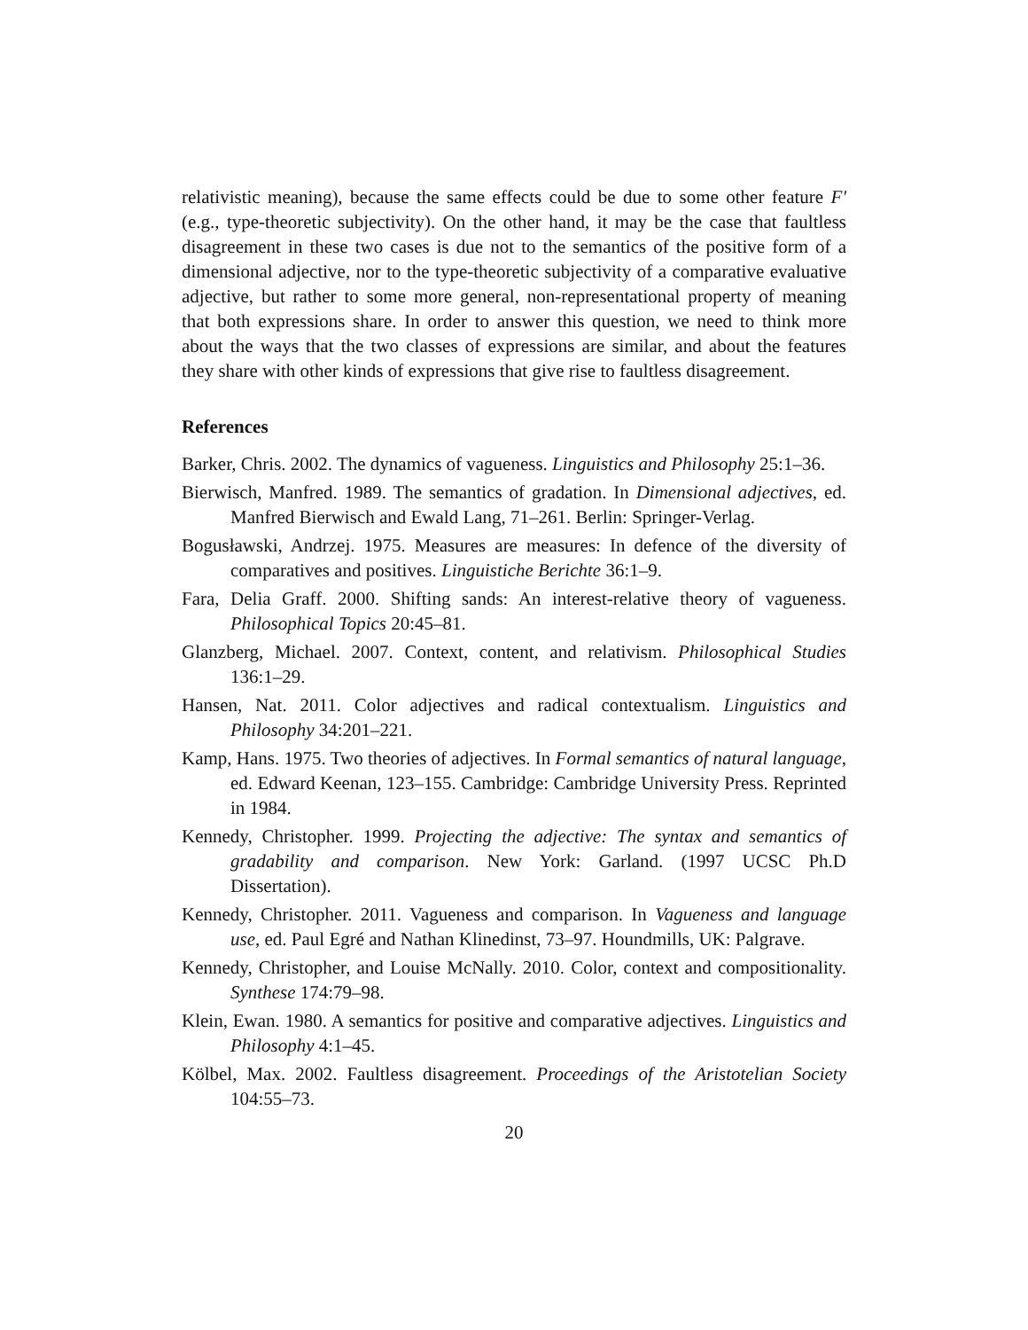relativistic meaning), because the same effects could be due to some other feature F′ (e.g., type-theoretic subjectivity). On the other hand, it may be the case that faultless disagreement in these two cases is due not to the semantics of the positive form of a dimensional adjective, nor to the type-theoretic subjectivity of a comparative evaluative adjective, but rather to some more general, non-representational property of meaning that both expressions share. In order to answer this question, we need to think more about the ways that the two classes of expressions are similar, and about the features they share with other kinds of expressions that give rise to faultless disagreement.
References
Barker, Chris. 2002. The dynamics of vagueness. Linguistics and Philosophy 25:1–36.
Bierwisch, Manfred. 1989. The semantics of gradation. In Dimensional adjectives, ed. Manfred Bierwisch and Ewald Lang, 71–261. Berlin: Springer-Verlag.
Bogusławski, Andrzej. 1975. Measures are measures: In defence of the diversity of comparatives and positives. Linguistiche Berichte 36:1–9.
Fara, Delia Graff. 2000. Shifting sands: An interest-relative theory of vagueness. Philosophical Topics 20:45–81.
Glanzberg, Michael. 2007. Context, content, and relativism. Philosophical Studies 136:1–29.
Hansen, Nat. 2011. Color adjectives and radical contextualism. Linguistics and Philosophy 34:201–221.
Kamp, Hans. 1975. Two theories of adjectives. In Formal semantics of natural language, ed. Edward Keenan, 123–155. Cambridge: Cambridge University Press. Reprinted in 1984.
Kennedy, Christopher. 1999. Projecting the adjective: The syntax and semantics of gradability and comparison. New York: Garland. (1997 UCSC Ph.D Dissertation).
Kennedy, Christopher. 2011. Vagueness and comparison. In Vagueness and language use, ed. Paul Egré and Nathan Klinedinst, 73–97. Houndmills, UK: Palgrave.
Kennedy, Christopher, and Louise McNally. 2010. Color, context and compositionality. Synthese 174:79–98.
Klein, Ewan. 1980. A semantics for positive and comparative adjectives. Linguistics and Philosophy 4:1–45.
Kölbel, Max. 2002. Faultless disagreement. Proceedings of the Aristotelian Society 104:55–73.
20